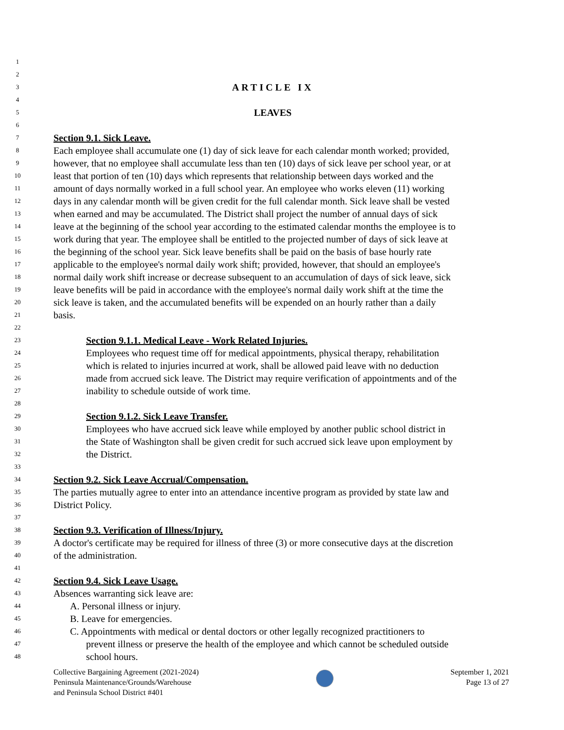1
2
3 ARTICLE IX
4
5 LEAVES
6
7 Section 9.1. Sick Leave.
8 Each employee shall accumulate one (1) day of sick leave for each calendar month worked; provided,
9 however, that no employee shall accumulate less than ten (10) days of sick leave per school year, or at
10 least that portion of ten (10) days which represents that relationship between days worked and the
11 amount of days normally worked in a full school year. An employee who works eleven (11) working
12 days in any calendar month will be given credit for the full calendar month. Sick leave shall be vested
13 when earned and may be accumulated. The District shall project the number of annual days of sick
14 leave at the beginning of the school year according to the estimated calendar months the employee is to
15 work during that year. The employee shall be entitled to the projected number of days of sick leave at
16 the beginning of the school year. Sick leave benefits shall be paid on the basis of base hourly rate
17 applicable to the employee's normal daily work shift; provided, however, that should an employee's
18 normal daily work shift increase or decrease subsequent to an accumulation of days of sick leave, sick
19 leave benefits will be paid in accordance with the employee's normal daily work shift at the time the
20 sick leave is taken, and the accumulated benefits will be expended on an hourly rather than a daily
21 basis.
22
23 Section 9.1.1. Medical Leave - Work Related Injuries.
24 Employees who request time off for medical appointments, physical therapy, rehabilitation
25 which is related to injuries incurred at work, shall be allowed paid leave with no deduction
26 made from accrued sick leave. The District may require verification of appointments and of the
27 inability to schedule outside of work time.
28
29 Section 9.1.2. Sick Leave Transfer.
30 Employees who have accrued sick leave while employed by another public school district in
31 the State of Washington shall be given credit for such accrued sick leave upon employment by
32 the District.
33
34 Section 9.2. Sick Leave Accrual/Compensation.
35 The parties mutually agree to enter into an attendance incentive program as provided by state law and
36 District Policy.
37
38 Section 9.3. Verification of Illness/Injury.
39 A doctor's certificate may be required for illness of three (3) or more consecutive days at the discretion
40 of the administration.
41
42 Section 9.4. Sick Leave Usage.
43 Absences warranting sick leave are:
44 A. Personal illness or injury.
45 B. Leave for emergencies.
46 C. Appointments with medical or dental doctors or other legally recognized practitioners to
47 prevent illness or preserve the health of the employee and which cannot be scheduled outside
48 school hours.
Collective Bargaining Agreement (2021-2024)
Peninsula Maintenance/Grounds/Warehouse
and Peninsula School District #401
September 1, 2021
Page 13 of 27